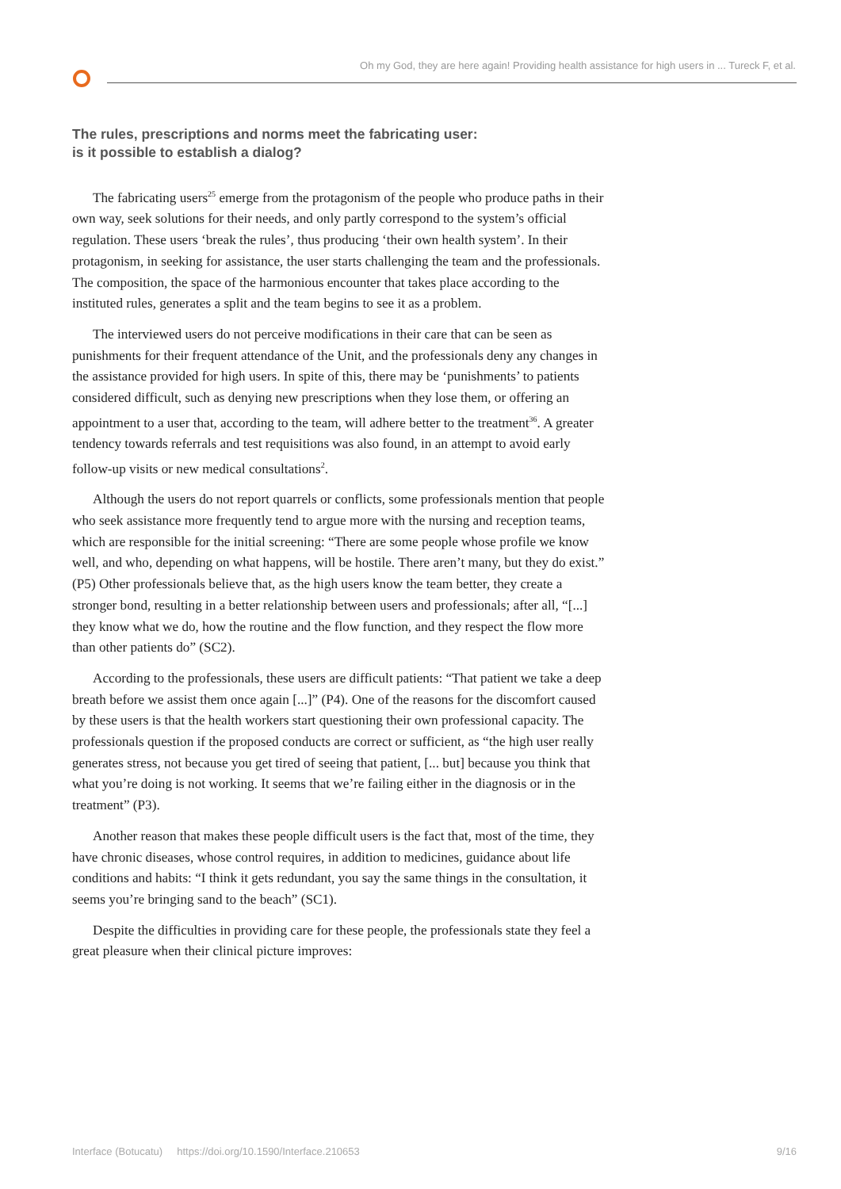Oh my God, they are here again! Providing health assistance for high users in ... Tureck F, et al.
The rules, prescriptions and norms meet the fabricating user:
is it possible to establish a dialog?
The fabricating users<sup>25</sup> emerge from the protagonism of the people who produce paths in their own way, seek solutions for their needs, and only partly correspond to the system’s official regulation. These users ‘break the rules’, thus producing ‘their own health system’. In their protagonism, in seeking for assistance, the user starts challenging the team and the professionals. The composition, the space of the harmonious encounter that takes place according to the instituted rules, generates a split and the team begins to see it as a problem.
The interviewed users do not perceive modifications in their care that can be seen as punishments for their frequent attendance of the Unit, and the professionals deny any changes in the assistance provided for high users. In spite of this, there may be ‘punishments’ to patients considered difficult, such as denying new prescriptions when they lose them, or offering an appointment to a user that, according to the team, will adhere better to the treatment<sup>36</sup>. A greater tendency towards referrals and test requisitions was also found, in an attempt to avoid early follow-up visits or new medical consultations<sup>2</sup>.
Although the users do not report quarrels or conflicts, some professionals mention that people who seek assistance more frequently tend to argue more with the nursing and reception teams, which are responsible for the initial screening: “There are some people whose profile we know well, and who, depending on what happens, will be hostile. There aren’t many, but they do exist.” (P5) Other professionals believe that, as the high users know the team better, they create a stronger bond, resulting in a better relationship between users and professionals; after all, “[...] they know what we do, how the routine and the flow function, and they respect the flow more than other patients do” (SC2).
According to the professionals, these users are difficult patients: “That patient we take a deep breath before we assist them once again [...]” (P4). One of the reasons for the discomfort caused by these users is that the health workers start questioning their own professional capacity. The professionals question if the proposed conducts are correct or sufficient, as “the high user really generates stress, not because you get tired of seeing that patient, [... but] because you think that what you’re doing is not working. It seems that we’re failing either in the diagnosis or in the treatment” (P3).
Another reason that makes these people difficult users is the fact that, most of the time, they have chronic diseases, whose control requires, in addition to medicines, guidance about life conditions and habits: “I think it gets redundant, you say the same things in the consultation, it seems you’re bringing sand to the beach” (SC1).
Despite the difficulties in providing care for these people, the professionals state they feel a great pleasure when their clinical picture improves:
Interface (Botucatu) https://doi.org/10.1590/Interface.210653 9/16